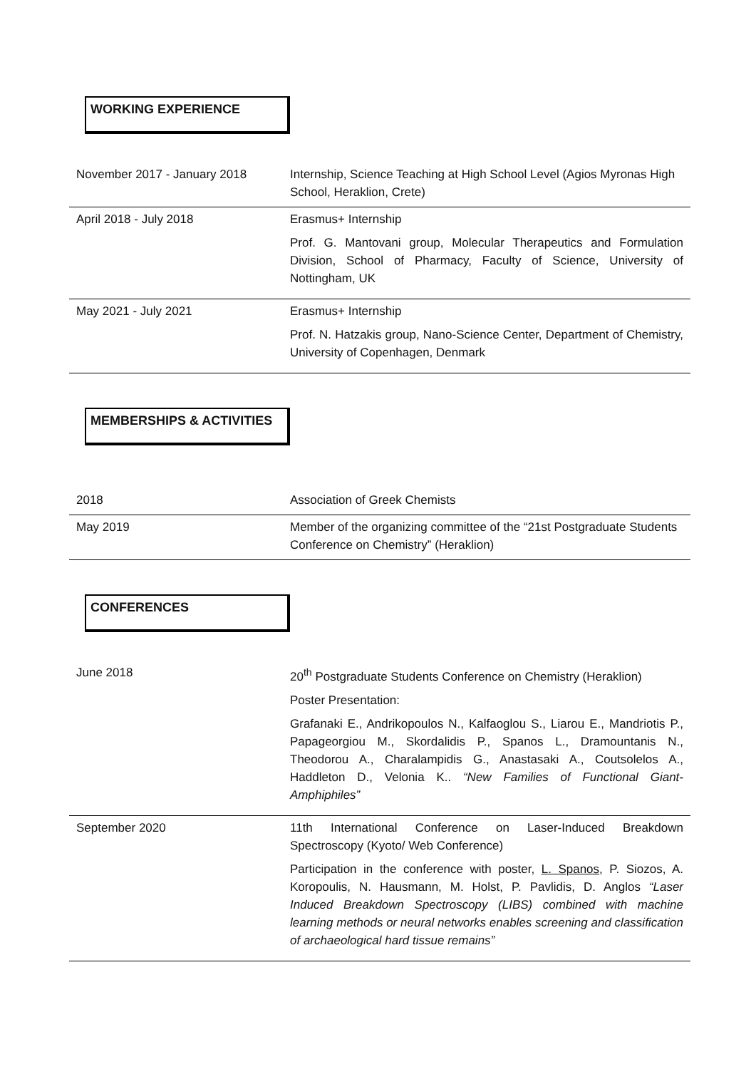WORKING EXPERIENCE
| November 2017 - January 2018 | Internship, Science Teaching at High School Level (Agios Myronas High School, Heraklion, Crete) |
| April 2018 - July 2018 | Erasmus+ Internship Prof. G. Mantovani group, Molecular Therapeutics and Formulation Division, School of Pharmacy, Faculty of Science, University of Nottingham, UK |
| May 2021 - July 2021 | Erasmus+ Internship Prof. N. Hatzakis group, Nano-Science Center, Department of Chemistry, University of Copenhagen, Denmark |
MEMBERSHIPS & ACTIVITIES
| 2018 | Association of Greek Chemists |
| May 2019 | Member of the organizing committee of the “21st Postgraduate Students Conference on Chemistry” (Heraklion) |
CONFERENCES
| June 2018 | 20<sup>th</sup> Postgraduate Students Conference on Chemistry (Heraklion) Poster Presentation: Grafanaki E., Andrikopoulos N., Kalfaoglou S., Liarou E., Mandriotis P., Papageorgiou M., Skordalidis P., Spanos L., Dramountanis N., Theodorou A., Charalampidis G., Anastasaki A., Coutsolelos A., Haddleton D., Velonia K.. “New Families of Functional Giant-Amphiphiles” |
| September 2020 | 11th International Conference on Laser-Induced Breakdown Spectroscopy (Kyoto/ Web Conference) Participation in the conference with poster, L. Spanos , P. Siozos, A. Koropoulis, N. Hausmann, M. Holst, P. Pavlidis, D. Anglos “Laser Induced Breakdown Spectroscopy (LIBS) combined with machine learning methods or neural networks enables screening and classification of archaeological hard tissue remains” |